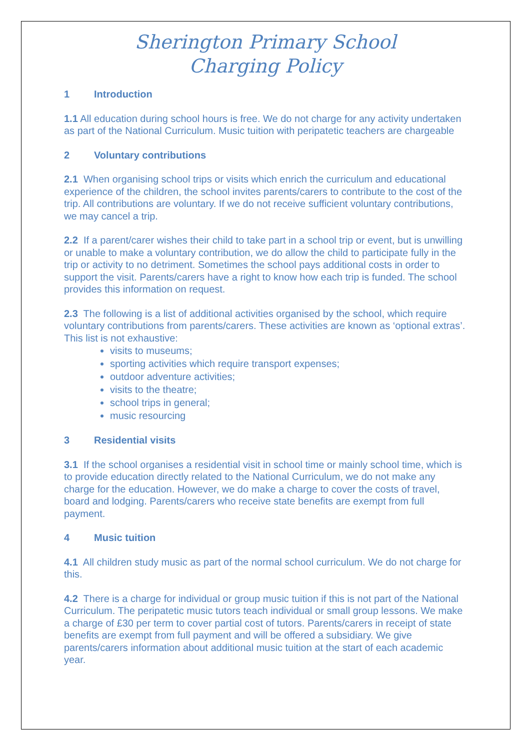Sherington Primary School
Charging Policy
1 Introduction
1.1 All education during school hours is free. We do not charge for any activity undertaken as part of the National Curriculum. Music tuition with peripatetic teachers are chargeable
2 Voluntary contributions
2.1 When organising school trips or visits which enrich the curriculum and educational experience of the children, the school invites parents/carers to contribute to the cost of the trip. All contributions are voluntary. If we do not receive sufficient voluntary contributions, we may cancel a trip.
2.2 If a parent/carer wishes their child to take part in a school trip or event, but is unwilling or unable to make a voluntary contribution, we do allow the child to participate fully in the trip or activity to no detriment. Sometimes the school pays additional costs in order to support the visit. Parents/carers have a right to know how each trip is funded. The school provides this information on request.
2.3 The following is a list of additional activities organised by the school, which require voluntary contributions from parents/carers. These activities are known as ‘optional extras’. This list is not exhaustive:
visits to museums;
sporting activities which require transport expenses;
outdoor adventure activities;
visits to the theatre;
school trips in general;
music resourcing
3 Residential visits
3.1 If the school organises a residential visit in school time or mainly school time, which is to provide education directly related to the National Curriculum, we do not make any charge for the education. However, we do make a charge to cover the costs of travel, board and lodging. Parents/carers who receive state benefits are exempt from full payment.
4 Music tuition
4.1 All children study music as part of the normal school curriculum. We do not charge for this.
4.2 There is a charge for individual or group music tuition if this is not part of the National Curriculum. The peripatetic music tutors teach individual or small group lessons. We make a charge of £30 per term to cover partial cost of tutors. Parents/carers in receipt of state benefits are exempt from full payment and will be offered a subsidiary. We give parents/carers information about additional music tuition at the start of each academic year.